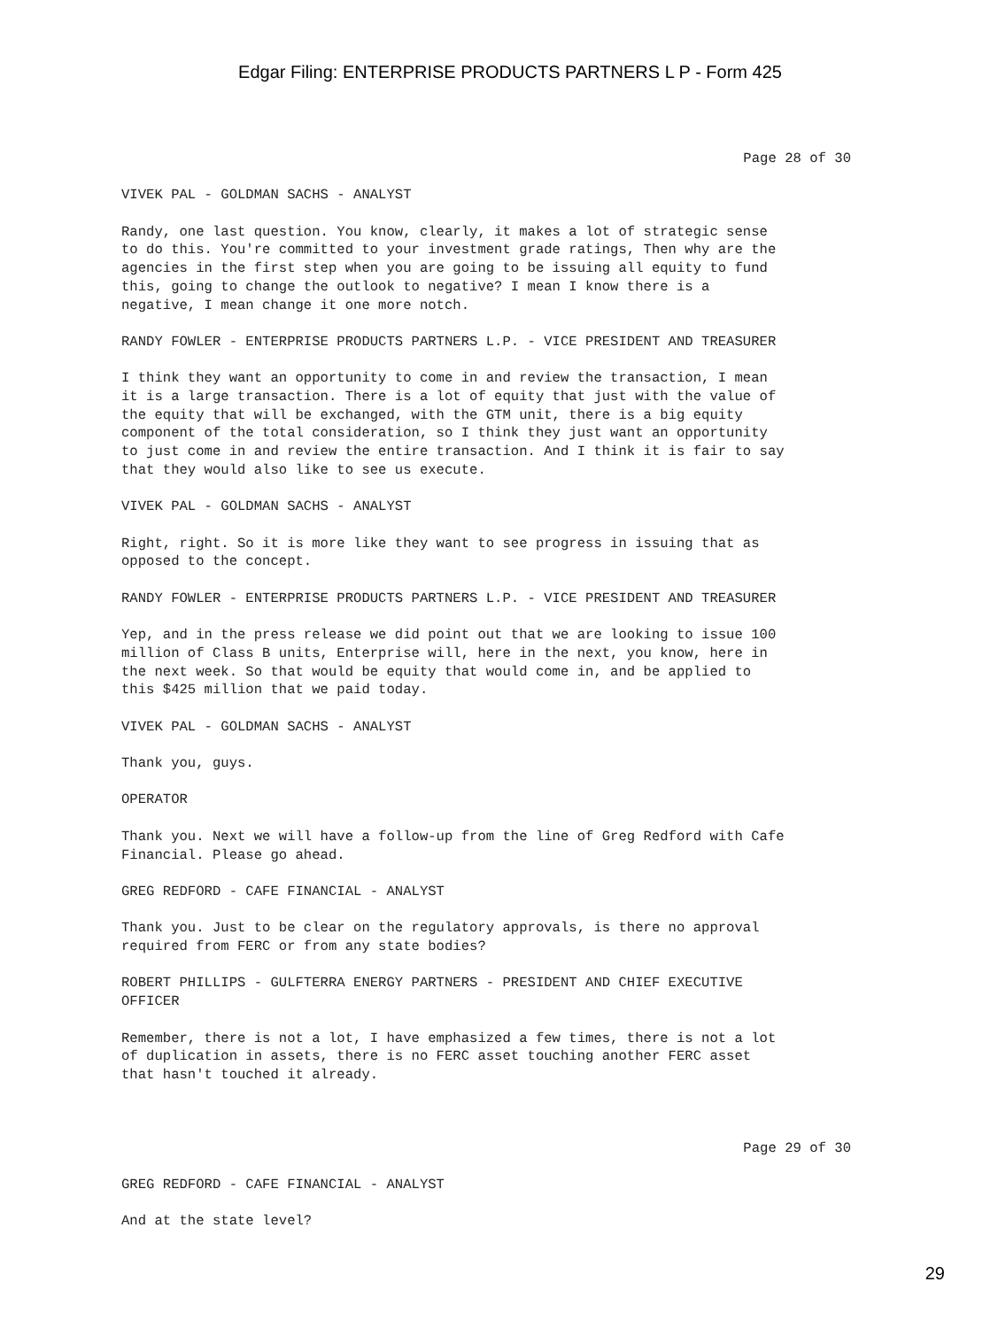Edgar Filing: ENTERPRISE PRODUCTS PARTNERS L P - Form 425
Page 28 of 30
VIVEK PAL - GOLDMAN SACHS - ANALYST
Randy, one last question. You know, clearly, it makes a lot of strategic sense to do this. You're committed to your investment grade ratings, Then why are the agencies in the first step when you are going to be issuing all equity to fund this, going to change the outlook to negative? I mean I know there is a negative, I mean change it one more notch.
RANDY FOWLER - ENTERPRISE PRODUCTS PARTNERS L.P. - VICE PRESIDENT AND TREASURER
I think they want an opportunity to come in and review the transaction, I mean it is a large transaction. There is a lot of equity that just with the value of the equity that will be exchanged, with the GTM unit, there is a big equity component of the total consideration, so I think they just want an opportunity to just come in and review the entire transaction. And I think it is fair to say that they would also like to see us execute.
VIVEK PAL - GOLDMAN SACHS - ANALYST
Right, right. So it is more like they want to see progress in issuing that as opposed to the concept.
RANDY FOWLER - ENTERPRISE PRODUCTS PARTNERS L.P. - VICE PRESIDENT AND TREASURER
Yep, and in the press release we did point out that we are looking to issue 100 million of Class B units, Enterprise will, here in the next, you know, here in the next week. So that would be equity that would come in, and be applied to this $425 million that we paid today.
VIVEK PAL - GOLDMAN SACHS - ANALYST
Thank you, guys.
OPERATOR
Thank you. Next we will have a follow-up from the line of Greg Redford with Cafe Financial. Please go ahead.
GREG REDFORD - CAFE FINANCIAL - ANALYST
Thank you. Just to be clear on the regulatory approvals, is there no approval required from FERC or from any state bodies?
ROBERT PHILLIPS - GULFTERRA ENERGY PARTNERS - PRESIDENT AND CHIEF EXECUTIVE OFFICER
Remember, there is not a lot, I have emphasized a few times, there is not a lot of duplication in assets, there is no FERC asset touching another FERC asset that hasn't touched it already.
Page 29 of 30
GREG REDFORD - CAFE FINANCIAL - ANALYST
And at the state level?
29